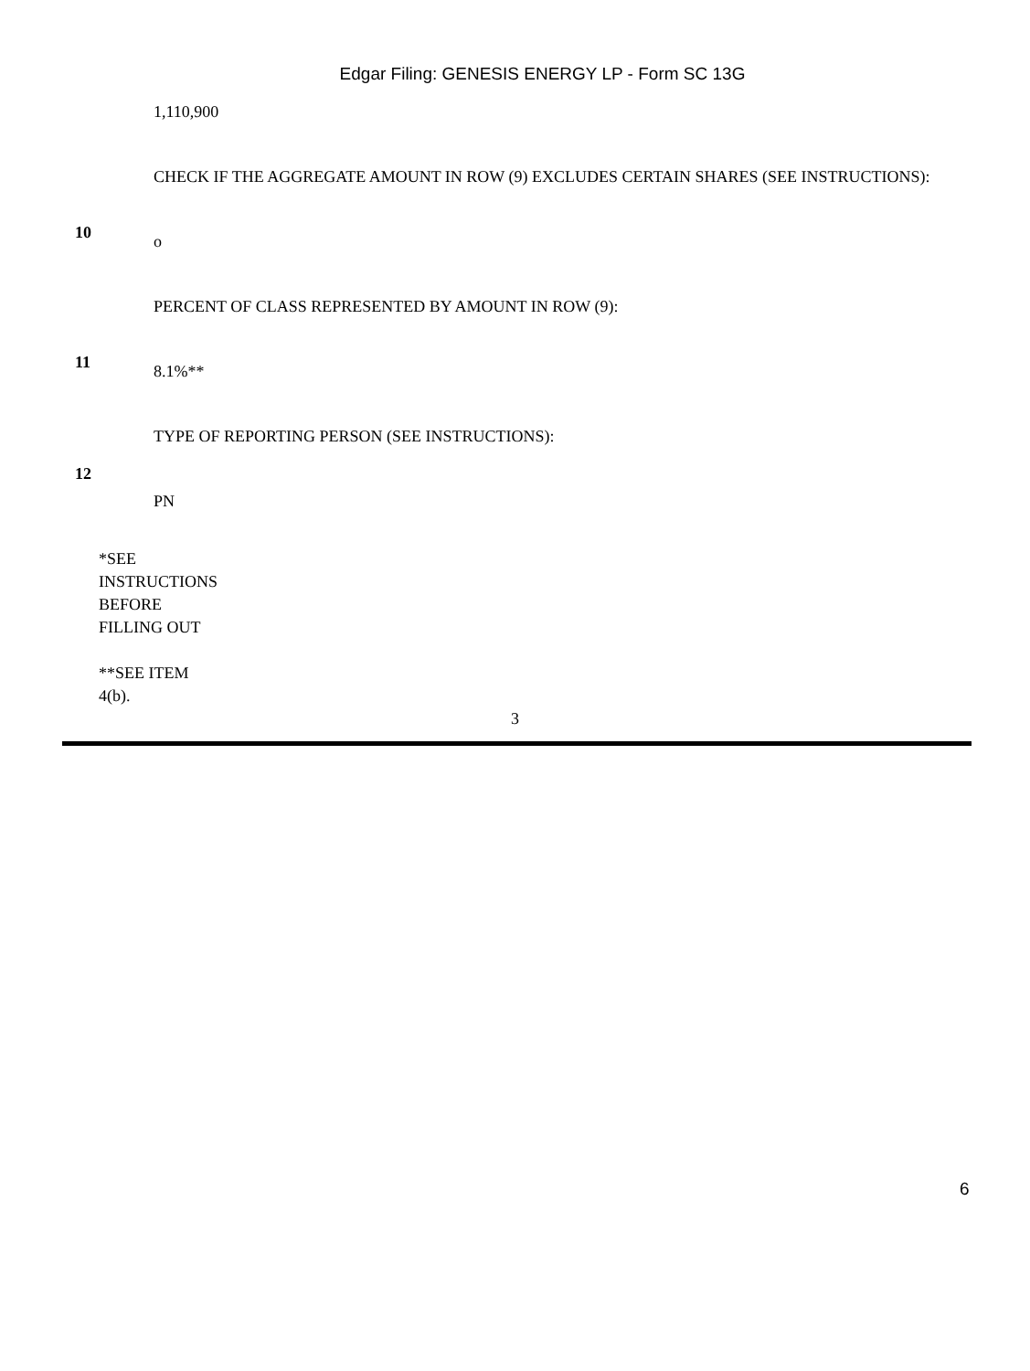Edgar Filing: GENESIS ENERGY LP - Form SC 13G
| | 1,110,900 |
| 10 | CHECK IF THE AGGREGATE AMOUNT IN ROW (9) EXCLUDES CERTAIN SHARES (SEE INSTRUCTIONS): o |
| 11 | PERCENT OF CLASS REPRESENTED BY AMOUNT IN ROW (9): 8.1%** |
| 12 | TYPE OF REPORTING PERSON (SEE INSTRUCTIONS): PN |
*SEE
INSTRUCTIONS
BEFORE
FILLING OUT
**SEE ITEM
4(b).
3
6